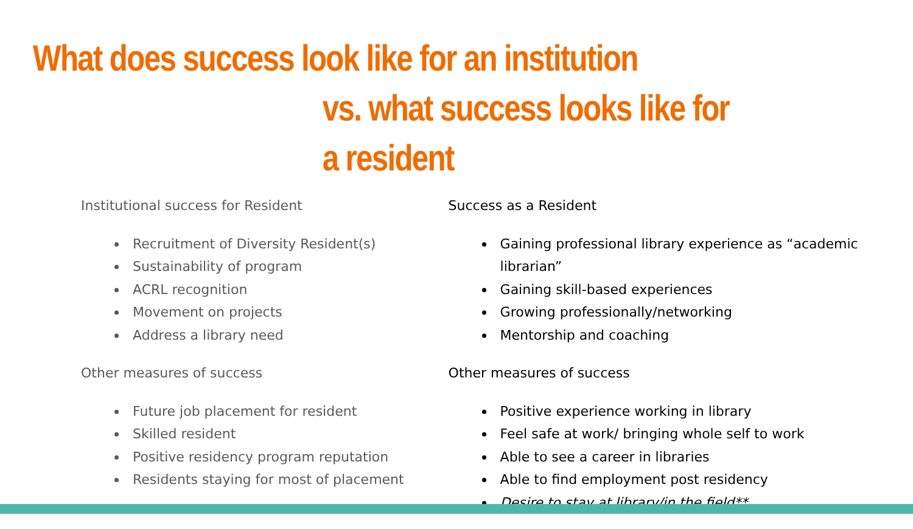What does success look like for an institution
vs. what success looks like for a resident
Institutional success for Resident
Recruitment of Diversity Resident(s)
Sustainability of program
ACRL recognition
Movement on projects
Address a library need
Other measures of success
Future job placement for resident
Skilled resident
Positive residency program reputation
Residents staying for most of placement
Success as a Resident
Gaining professional library experience as “academic librarian”
Gaining skill-based experiences
Growing professionally/networking
Mentorship and coaching
Other measures of success
Positive experience working in library
Feel safe at work/ bringing whole self to work
Able to see a career in libraries
Able to find employment post residency
Desire to stay at library/in the field**